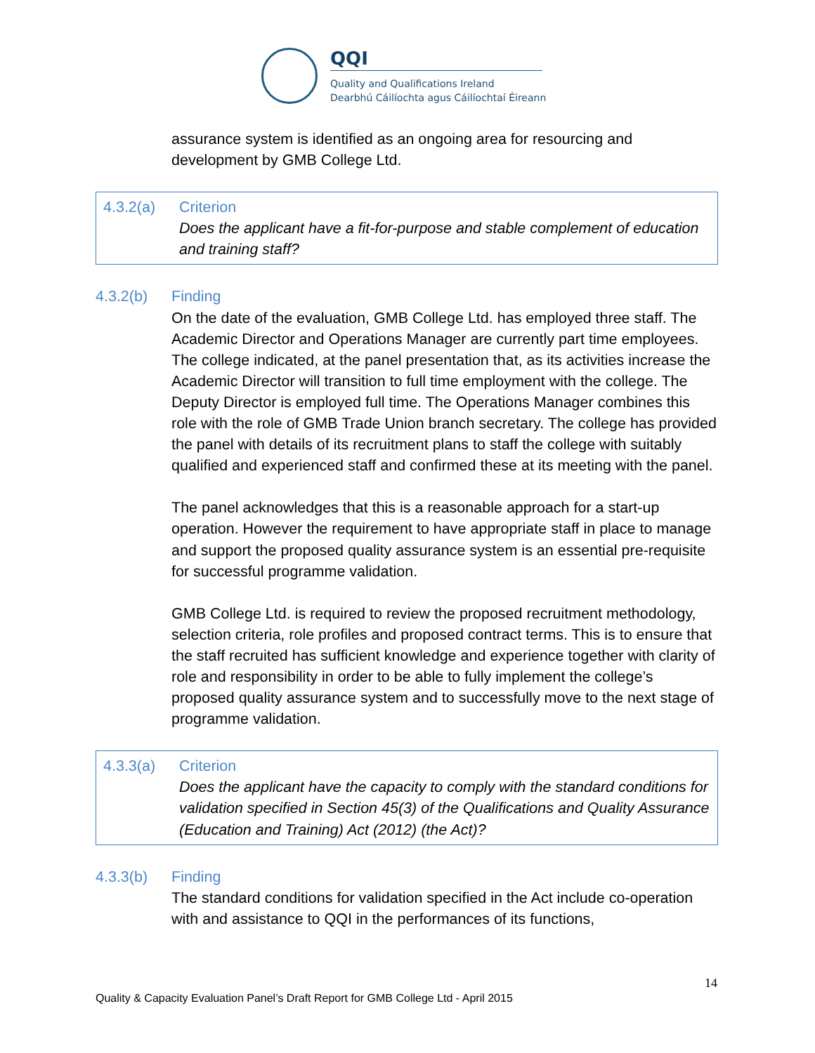QQI
Quality and Qualifications Ireland
Dearbhú Cáilíochta agus Cáilíochtaí Éireann
assurance system is identified as an ongoing area for resourcing and development by GMB College Ltd.
4.3.2(a) Criterion
Does the applicant have a fit-for-purpose and stable complement of education and training staff?
4.3.2(b) Finding
On the date of the evaluation, GMB College Ltd. has employed three staff. The Academic Director and Operations Manager are currently part time employees. The college indicated, at the panel presentation that, as its activities increase the Academic Director will transition to full time employment with the college. The Deputy Director is employed full time. The Operations Manager combines this role with the role of GMB Trade Union branch secretary. The college has provided the panel with details of its recruitment plans to staff the college with suitably qualified and experienced staff and confirmed these at its meeting with the panel.
The panel acknowledges that this is a reasonable approach for a start-up operation. However the requirement to have appropriate staff in place to manage and support the proposed quality assurance system is an essential pre-requisite for successful programme validation.
GMB College Ltd. is required to review the proposed recruitment methodology, selection criteria, role profiles and proposed contract terms. This is to ensure that the staff recruited has sufficient knowledge and experience together with clarity of role and responsibility in order to be able to fully implement the college’s proposed quality assurance system and to successfully move to the next stage of programme validation.
4.3.3(a) Criterion
Does the applicant have the capacity to comply with the standard conditions for validation specified in Section 45(3) of the Qualifications and Quality Assurance (Education and Training) Act (2012) (the Act)?
4.3.3(b) Finding
The standard conditions for validation specified in the Act include co-operation with and assistance to QQI in the performances of its functions,
14
Quality & Capacity Evaluation Panel’s Draft Report for GMB College Ltd - April 2015